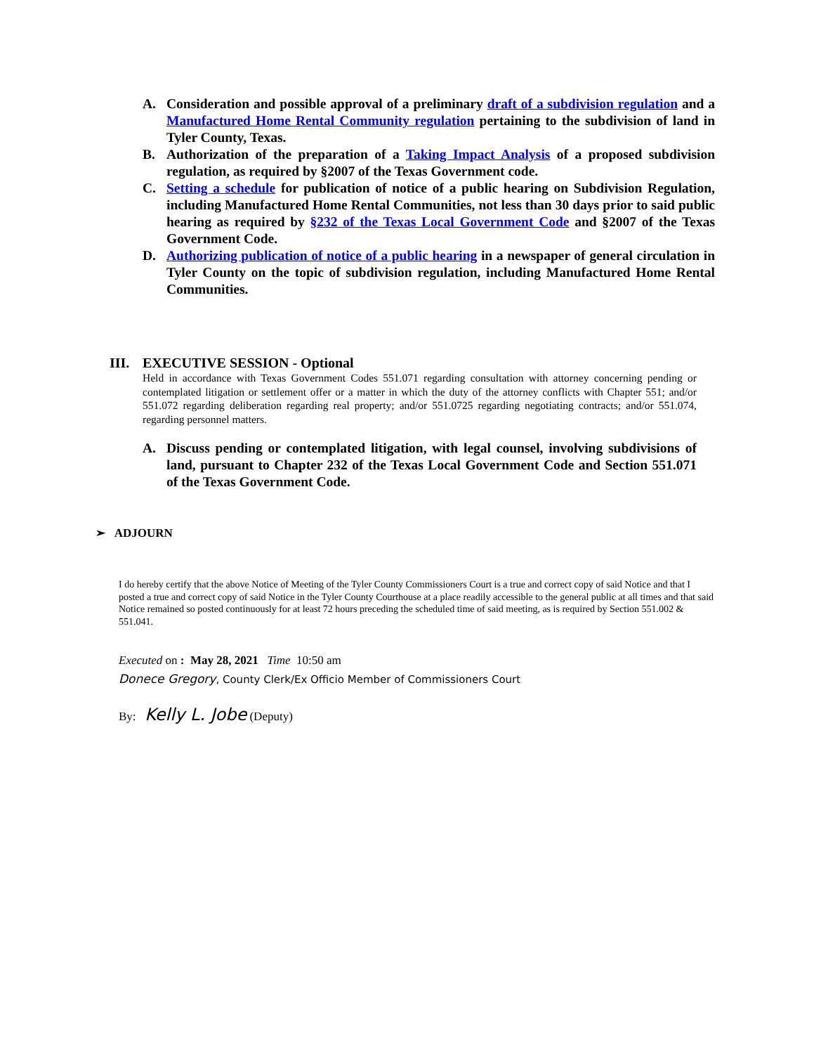A. Consideration and possible approval of a preliminary draft of a subdivision regulation and a Manufactured Home Rental Community regulation pertaining to the subdivision of land in Tyler County, Texas.
B. Authorization of the preparation of a Taking Impact Analysis of a proposed subdivision regulation, as required by §2007 of the Texas Government code.
C. Setting a schedule for publication of notice of a public hearing on Subdivision Regulation, including Manufactured Home Rental Communities, not less than 30 days prior to said public hearing as required by §232 of the Texas Local Government Code and §2007 of the Texas Government Code.
D. Authorizing publication of notice of a public hearing in a newspaper of general circulation in Tyler County on the topic of subdivision regulation, including Manufactured Home Rental Communities.
III. EXECUTIVE SESSION - Optional
Held in accordance with Texas Government Codes 551.071 regarding consultation with attorney concerning pending or contemplated litigation or settlement offer or a matter in which the duty of the attorney conflicts with Chapter 551; and/or 551.072 regarding deliberation regarding real property; and/or 551.0725 regarding negotiating contracts; and/or 551.074, regarding personnel matters.
A. Discuss pending or contemplated litigation, with legal counsel, involving subdivisions of land, pursuant to Chapter 232 of the Texas Local Government Code and Section 551.071 of the Texas Government Code.
➢ ADJOURN
I do hereby certify that the above Notice of Meeting of the Tyler County Commissioners Court is a true and correct copy of said Notice and that I posted a true and correct copy of said Notice in the Tyler County Courthouse at a place readily accessible to the general public at all times and that said Notice remained so posted continuously for at least 72 hours preceding the scheduled time of said meeting, as is required by Section 551.002 & 551.041.
Executed on : May 28, 2021 Time 10:50 am
Donece Gregory, County Clerk/Ex Officio Member of Commissioners Court
By: Kelly L. Jobe (Deputy)